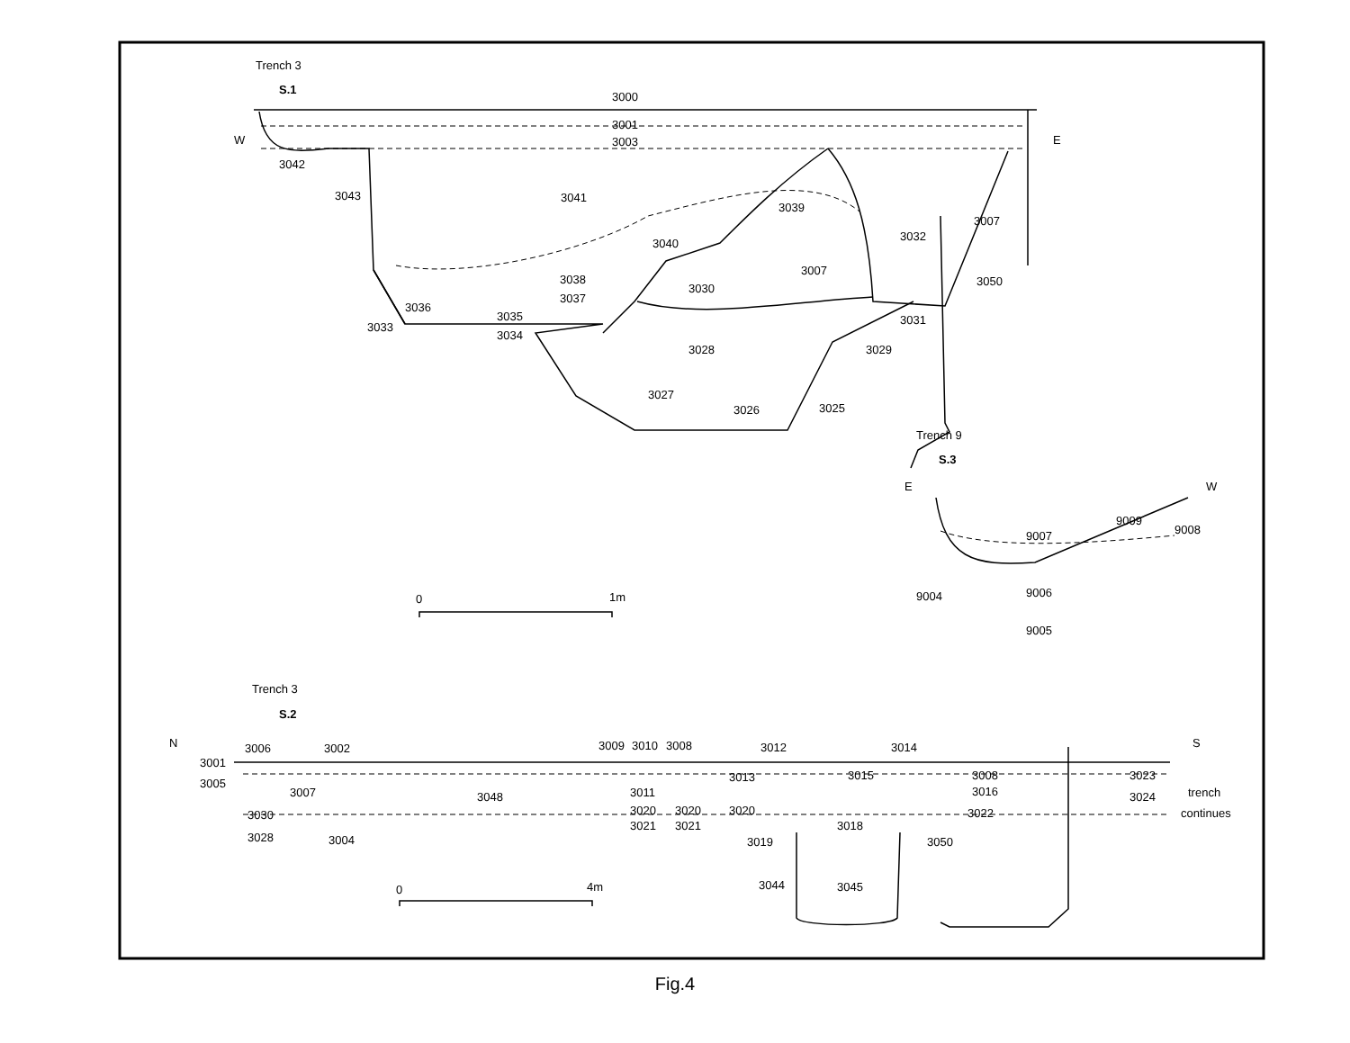Trench 3
S.1
3000
3001
3003
W
E
3042
3043
3041
3039
3040
3032
3007
3007
3038
3030
3050
3037
3036
3035
3033
3034
3031
3028
3029
3027
3026
3025
Trench 9
S.3
E
W
9009
9008
9007
9006
9004
9005
0
1m
Trench 3
S.2
N
S
3006
3002
3009
3010
3008
3012
3014
3001
3005
3007
3048
3013
3015
3008
3016
3023
3024
trench
continues
3011
3030
3020
3020
3020
3022
3021
3021
3018
3028
3004
3019
3050
3044
3045
0
4m
Fig.4